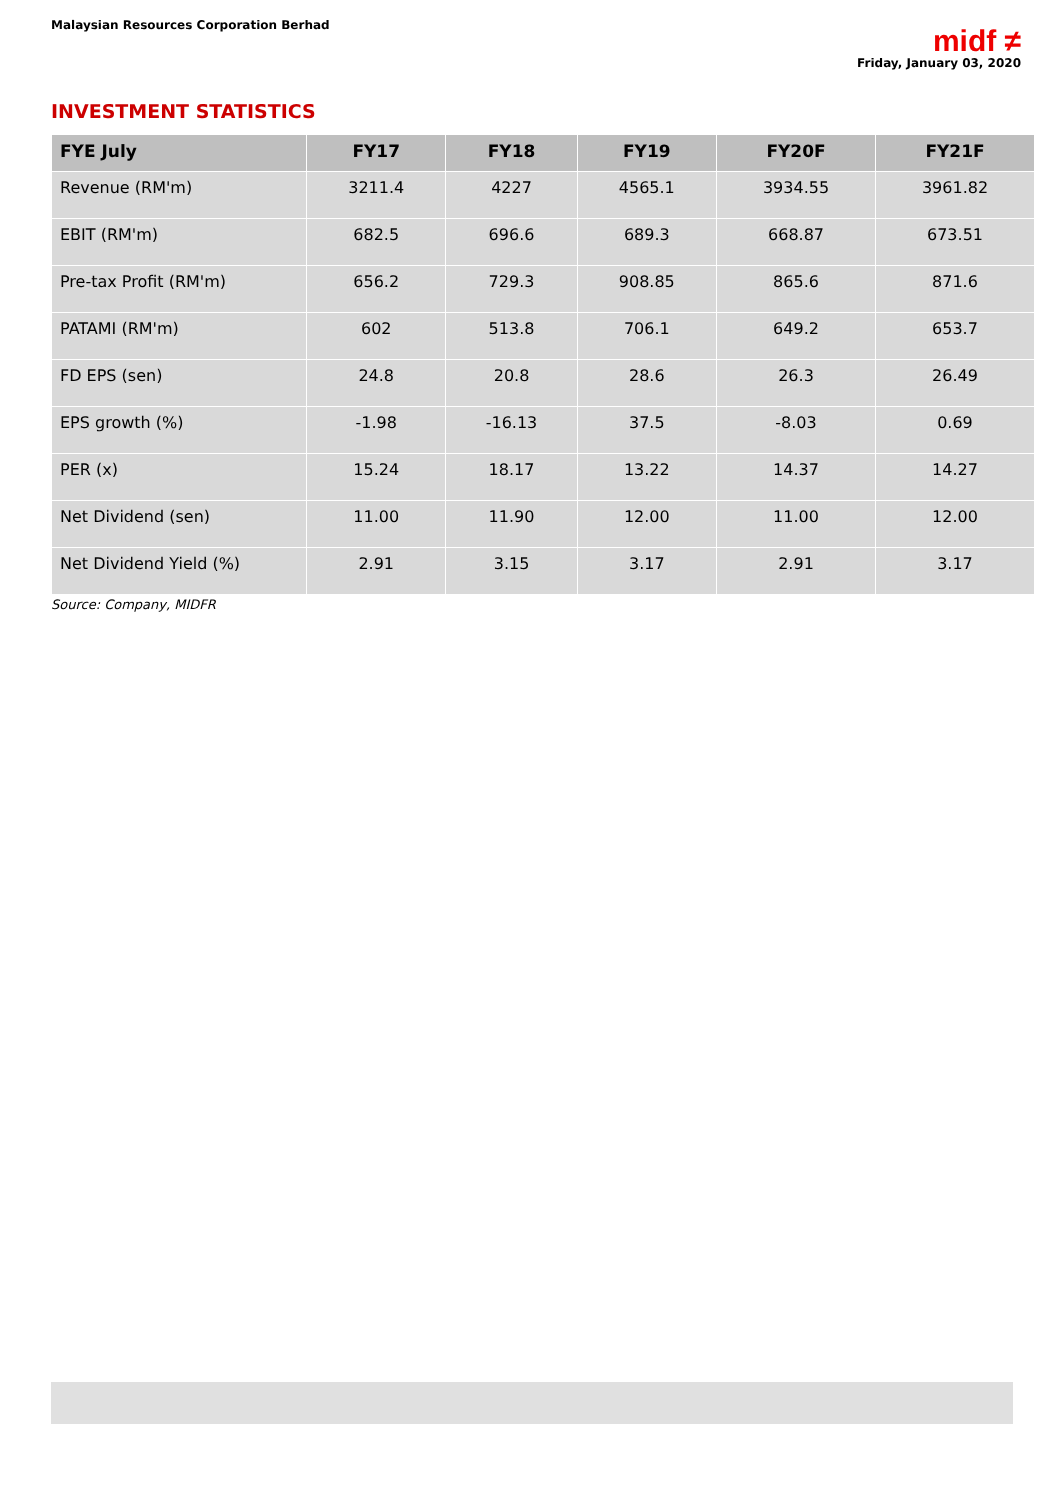Malaysian Resources Corporation Berhad
midf ≠
Friday, January 03, 2020
INVESTMENT STATISTICS
| FYE July | FY17 | FY18 | FY19 | FY20F | FY21F |
| --- | --- | --- | --- | --- | --- |
| Revenue (RM'm) | 3211.4 | 4227 | 4565.1 | 3934.55 | 3961.82 |
| EBIT (RM'm) | 682.5 | 696.6 | 689.3 | 668.87 | 673.51 |
| Pre-tax Profit (RM'm) | 656.2 | 729.3 | 908.85 | 865.6 | 871.6 |
| PATAMI (RM'm) | 602 | 513.8 | 706.1 | 649.2 | 653.7 |
| FD EPS (sen) | 24.8 | 20.8 | 28.6 | 26.3 | 26.49 |
| EPS growth (%) | -1.98 | -16.13 | 37.5 | -8.03 | 0.69 |
| PER (x) | 15.24 | 18.17 | 13.22 | 14.37 | 14.27 |
| Net Dividend (sen) | 11.00 | 11.90 | 12.00 | 11.00 | 12.00 |
| Net Dividend Yield (%) | 2.91 | 3.15 | 3.17 | 2.91 | 3.17 |
Source: Company, MIDFR